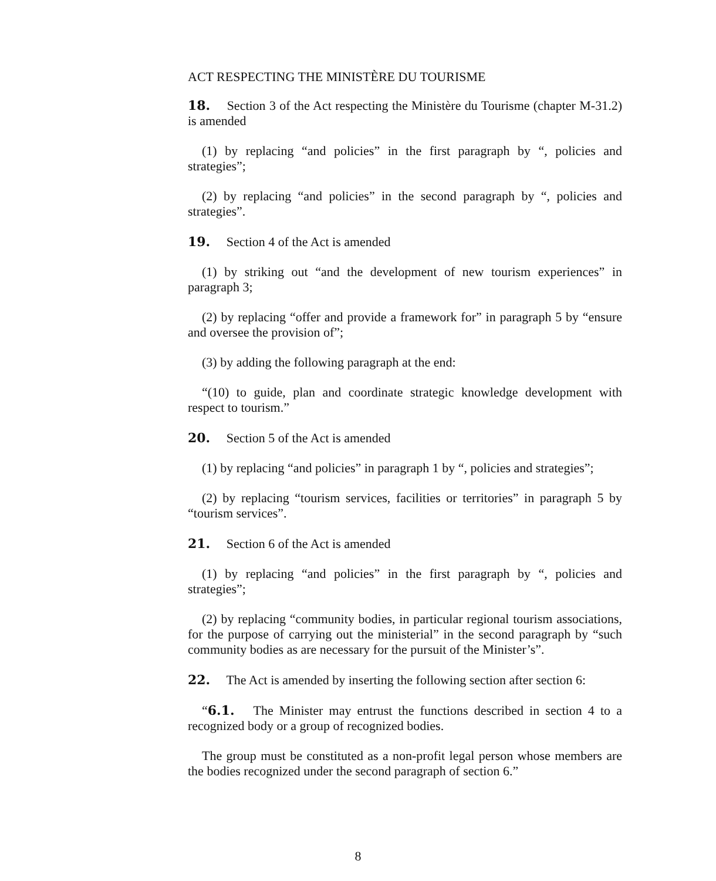ACT RESPECTING THE MINISTÈRE DU TOURISME
18. Section 3 of the Act respecting the Ministère du Tourisme (chapter M-31.2) is amended
(1) by replacing “and policies” in the first paragraph by “, policies and strategies”;
(2) by replacing “and policies” in the second paragraph by “, policies and strategies”.
19. Section 4 of the Act is amended
(1) by striking out “and the development of new tourism experiences” in paragraph 3;
(2) by replacing “offer and provide a framework for” in paragraph 5 by “ensure and oversee the provision of”;
(3) by adding the following paragraph at the end:
“(10) to guide, plan and coordinate strategic knowledge development with respect to tourism.”
20. Section 5 of the Act is amended
(1) by replacing “and policies” in paragraph 1 by “, policies and strategies”;
(2) by replacing “tourism services, facilities or territories” in paragraph 5 by “tourism services”.
21. Section 6 of the Act is amended
(1) by replacing “and policies” in the first paragraph by “, policies and strategies”;
(2) by replacing “community bodies, in particular regional tourism associations, for the purpose of carrying out the ministerial” in the second paragraph by “such community bodies as are necessary for the pursuit of the Minister’s”.
22. The Act is amended by inserting the following section after section 6:
“6.1. The Minister may entrust the functions described in section 4 to a recognized body or a group of recognized bodies.
The group must be constituted as a non-profit legal person whose members are the bodies recognized under the second paragraph of section 6.”
8